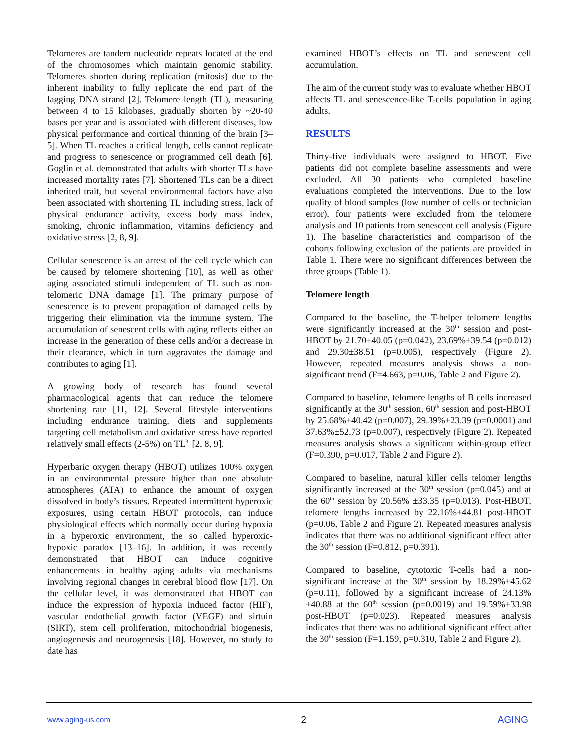Telomeres are tandem nucleotide repeats located at the end of the chromosomes which maintain genomic stability. Telomeres shorten during replication (mitosis) due to the inherent inability to fully replicate the end part of the lagging DNA strand [2]. Telomere length (TL), measuring between 4 to 15 kilobases, gradually shorten by ~20-40 bases per year and is associated with different diseases, low physical performance and cortical thinning of the brain [3–5]. When TL reaches a critical length, cells cannot replicate and progress to senescence or programmed cell death [6]. Goglin et al. demonstrated that adults with shorter TLs have increased mortality rates [7]. Shortened TLs can be a direct inherited trait, but several environmental factors have also been associated with shortening TL including stress, lack of physical endurance activity, excess body mass index, smoking, chronic inflammation, vitamins deficiency and oxidative stress [2, 8, 9].
Cellular senescence is an arrest of the cell cycle which can be caused by telomere shortening [10], as well as other aging associated stimuli independent of TL such as non-telomeric DNA damage [1]. The primary purpose of senescence is to prevent propagation of damaged cells by triggering their elimination via the immune system. The accumulation of senescent cells with aging reflects either an increase in the generation of these cells and/or a decrease in their clearance, which in turn aggravates the damage and contributes to aging [1].
A growing body of research has found several pharmacological agents that can reduce the telomere shortening rate [11, 12]. Several lifestyle interventions including endurance training, diets and supplements targeting cell metabolism and oxidative stress have reported relatively small effects (2-5%) on TL<sup>3,</sup> [2, 8, 9].
Hyperbaric oxygen therapy (HBOT) utilizes 100% oxygen in an environmental pressure higher than one absolute atmospheres (ATA) to enhance the amount of oxygen dissolved in body’s tissues. Repeated intermittent hyperoxic exposures, using certain HBOT protocols, can induce physiological effects which normally occur during hypoxia in a hyperoxic environment, the so called hyperoxic-hypoxic paradox [13–16]. In addition, it was recently demonstrated that HBOT can induce cognitive enhancements in healthy aging adults via mechanisms involving regional changes in cerebral blood flow [17]. On the cellular level, it was demonstrated that HBOT can induce the expression of hypoxia induced factor (HIF), vascular endothelial growth factor (VEGF) and sirtuin (SIRT), stem cell proliferation, mitochondrial biogenesis, angiogenesis and neurogenesis [18]. However, no study to date has
examined HBOT’s effects on TL and senescent cell accumulation.
The aim of the current study was to evaluate whether HBOT affects TL and senescence-like T-cells population in aging adults.
RESULTS
Thirty-five individuals were assigned to HBOT. Five patients did not complete baseline assessments and were excluded. All 30 patients who completed baseline evaluations completed the interventions. Due to the low quality of blood samples (low number of cells or technician error), four patients were excluded from the telomere analysis and 10 patients from senescent cell analysis (Figure 1). The baseline characteristics and comparison of the cohorts following exclusion of the patients are provided in Table 1. There were no significant differences between the three groups (Table 1).
Telomere length
Compared to the baseline, the T-helper telomere lengths were significantly increased at the 30<sup>th</sup> session and post-HBOT by 21.70±40.05 (p=0.042), 23.69%±39.54 (p=0.012) and 29.30±38.51 (p=0.005), respectively (Figure 2). However, repeated measures analysis shows a non-significant trend (F=4.663, p=0.06, Table 2 and Figure 2).
Compared to baseline, telomere lengths of B cells increased significantly at the 30<sup>th</sup> session, 60<sup>th</sup> session and post-HBOT by 25.68%±40.42 (p=0.007), 29.39%±23.39 (p=0.0001) and 37.63%±52.73 (p=0.007), respectively (Figure 2). Repeated measures analysis shows a significant within-group effect (F=0.390, p=0.017, Table 2 and Figure 2).
Compared to baseline, natural killer cells telomer lengths significantly increased at the 30<sup>th</sup> session (p=0.045) and at the 60<sup>th</sup> session by 20.56% ±33.35 (p=0.013). Post-HBOT, telomere lengths increased by 22.16%±44.81 post-HBOT (p=0.06, Table 2 and Figure 2). Repeated measures analysis indicates that there was no additional significant effect after the 30<sup>th</sup> session (F=0.812, p=0.391).
Compared to baseline, cytotoxic T-cells had a non-significant increase at the 30<sup>th</sup> session by 18.29%±45.62 (p=0.11), followed by a significant increase of 24.13%±40.88 at the 60<sup>th</sup> session (p=0.0019) and 19.59%±33.98 post-HBOT (p=0.023). Repeated measures analysis indicates that there was no additional significant effect after the 30<sup>th</sup> session (F=1.159, p=0.310, Table 2 and Figure 2).
www.aging-us.com 2 AGING